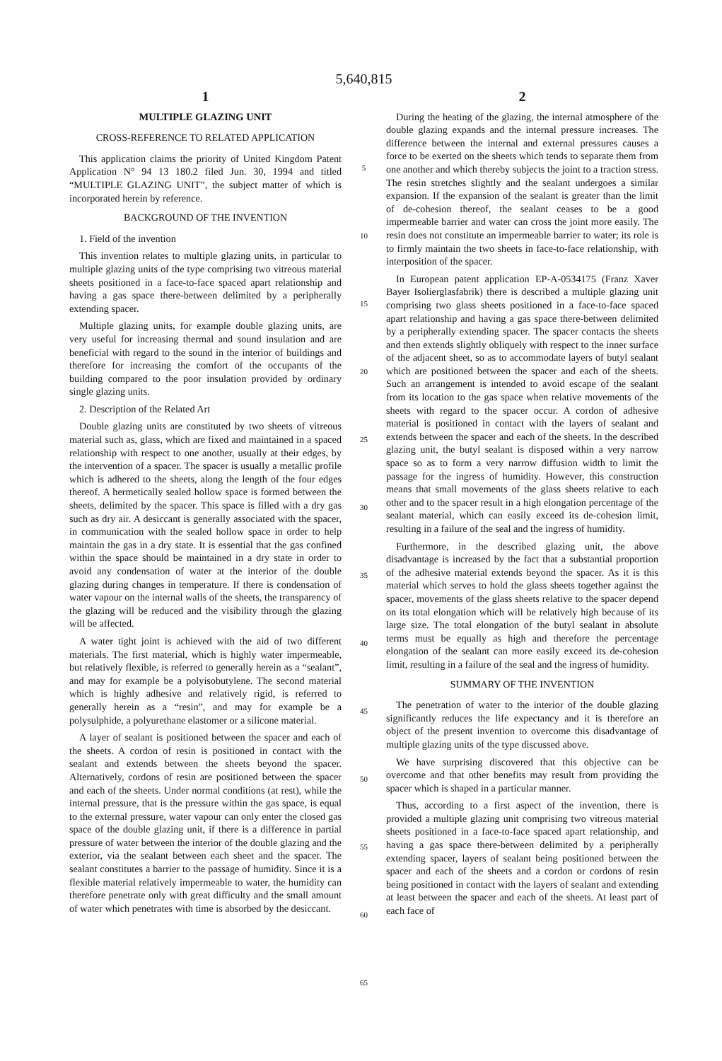5,640,815
1
MULTIPLE GLAZING UNIT
CROSS-REFERENCE TO RELATED APPLICATION
This application claims the priority of United Kingdom Patent Application N° 94 13 180.2 filed Jun. 30, 1994 and titled “MULTIPLE GLAZING UNIT”, the subject matter of which is incorporated herein by reference.
BACKGROUND OF THE INVENTION
1. Field of the invention
This invention relates to multiple glazing units, in particular to multiple glazing units of the type comprising two vitreous material sheets positioned in a face-to-face spaced apart relationship and having a gas space there-between delimited by a peripherally extending spacer.
Multiple glazing units, for example double glazing units, are very useful for increasing thermal and sound insulation and are beneficial with regard to the sound in the interior of buildings and therefore for increasing the comfort of the occupants of the building compared to the poor insulation provided by ordinary single glazing units.
2. Description of the Related Art
Double glazing units are constituted by two sheets of vitreous material such as, glass, which are fixed and maintained in a spaced relationship with respect to one another, usually at their edges, by the intervention of a spacer. The spacer is usually a metallic profile which is adhered to the sheets, along the length of the four edges thereof. A hermetically sealed hollow space is formed between the sheets, delimited by the spacer. This space is filled with a dry gas such as dry air. A desiccant is generally associated with the spacer, in communication with the sealed hollow space in order to help maintain the gas in a dry state. It is essential that the gas confined within the space should be maintained in a dry state in order to avoid any condensation of water at the interior of the double glazing during changes in temperature. If there is condensation of water vapour on the internal walls of the sheets, the transparency of the glazing will be reduced and the visibility through the glazing will be affected.
A water tight joint is achieved with the aid of two different materials. The first material, which is highly water impermeable, but relatively flexible, is referred to generally herein as a “sealant”, and may for example be a polyisobutylene. The second material which is highly adhesive and relatively rigid, is referred to generally herein as a “resin”, and may for example be a polysulphide, a polyurethane elastomer or a silicone material.
A layer of sealant is positioned between the spacer and each of the sheets. A cordon of resin is positioned in contact with the sealant and extends between the sheets beyond the spacer. Alternatively, cordons of resin are positioned between the spacer and each of the sheets. Under normal conditions (at rest), while the internal pressure, that is the pressure within the gas space, is equal to the external pressure, water vapour can only enter the closed gas space of the double glazing unit, if there is a difference in partial pressure of water between the interior of the double glazing and the exterior, via the sealant between each sheet and the spacer. The sealant constitutes a barrier to the passage of humidity. Since it is a flexible material relatively impermeable to water, the humidity can therefore penetrate only with great difficulty and the small amount of water which penetrates with time is absorbed by the desiccant.
5
10
15
20
25
30
35
40
45
50
55
60
65
2
During the heating of the glazing, the internal atmosphere of the double glazing expands and the internal pressure increases. The difference between the internal and external pressures causes a force to be exerted on the sheets which tends to separate them from one another and which thereby subjects the joint to a traction stress. The resin stretches slightly and the sealant undergoes a similar expansion. If the expansion of the sealant is greater than the limit of de-cohesion thereof, the sealant ceases to be a good impermeable barrier and water can cross the joint more easily. The resin does not constitute an impermeable barrier to water; its role is to firmly maintain the two sheets in face-to-face relationship, with interposition of the spacer.
In European patent application EP-A-0534175 (Franz Xaver Bayer Isolierglasfabrik) there is described a multiple glazing unit comprising two glass sheets positioned in a face-to-face spaced apart relationship and having a gas space there-between delimited by a peripherally extending spacer. The spacer contacts the sheets and then extends slightly obliquely with respect to the inner surface of the adjacent sheet, so as to accommodate layers of butyl sealant which are positioned between the spacer and each of the sheets. Such an arrangement is intended to avoid escape of the sealant from its location to the gas space when relative movements of the sheets with regard to the spacer occur. A cordon of adhesive material is positioned in contact with the layers of sealant and extends between the spacer and each of the sheets. In the described glazing unit, the butyl sealant is disposed within a very narrow space so as to form a very narrow diffusion width to limit the passage for the ingress of humidity. However, this construction means that small movements of the glass sheets relative to each other and to the spacer result in a high elongation percentage of the sealant material, which can easily exceed its de-cohesion limit, resulting in a failure of the seal and the ingress of humidity.
Furthermore, in the described glazing unit, the above disadvantage is increased by the fact that a substantial proportion of the adhesive material extends beyond the spacer. As it is this material which serves to hold the glass sheets together against the spacer, movements of the glass sheets relative to the spacer depend on its total elongation which will be relatively high because of its large size. The total elongation of the butyl sealant in absolute terms must be equally as high and therefore the percentage elongation of the sealant can more easily exceed its de-cohesion limit, resulting in a failure of the seal and the ingress of humidity.
SUMMARY OF THE INVENTION
The penetration of water to the interior of the double glazing significantly reduces the life expectancy and it is therefore an object of the present invention to overcome this disadvantage of multiple glazing units of the type discussed above.
We have surprising discovered that this objective can be overcome and that other benefits may result from providing the spacer which is shaped in a particular manner.
Thus, according to a first aspect of the invention, there is provided a multiple glazing unit comprising two vitreous material sheets positioned in a face-to-face spaced apart relationship, and having a gas space there-between delimited by a peripherally extending spacer, layers of sealant being positioned between the spacer and each of the sheets and a cordon or cordons of resin being positioned in contact with the layers of sealant and extending at least between the spacer and each of the sheets. At least part of each face of